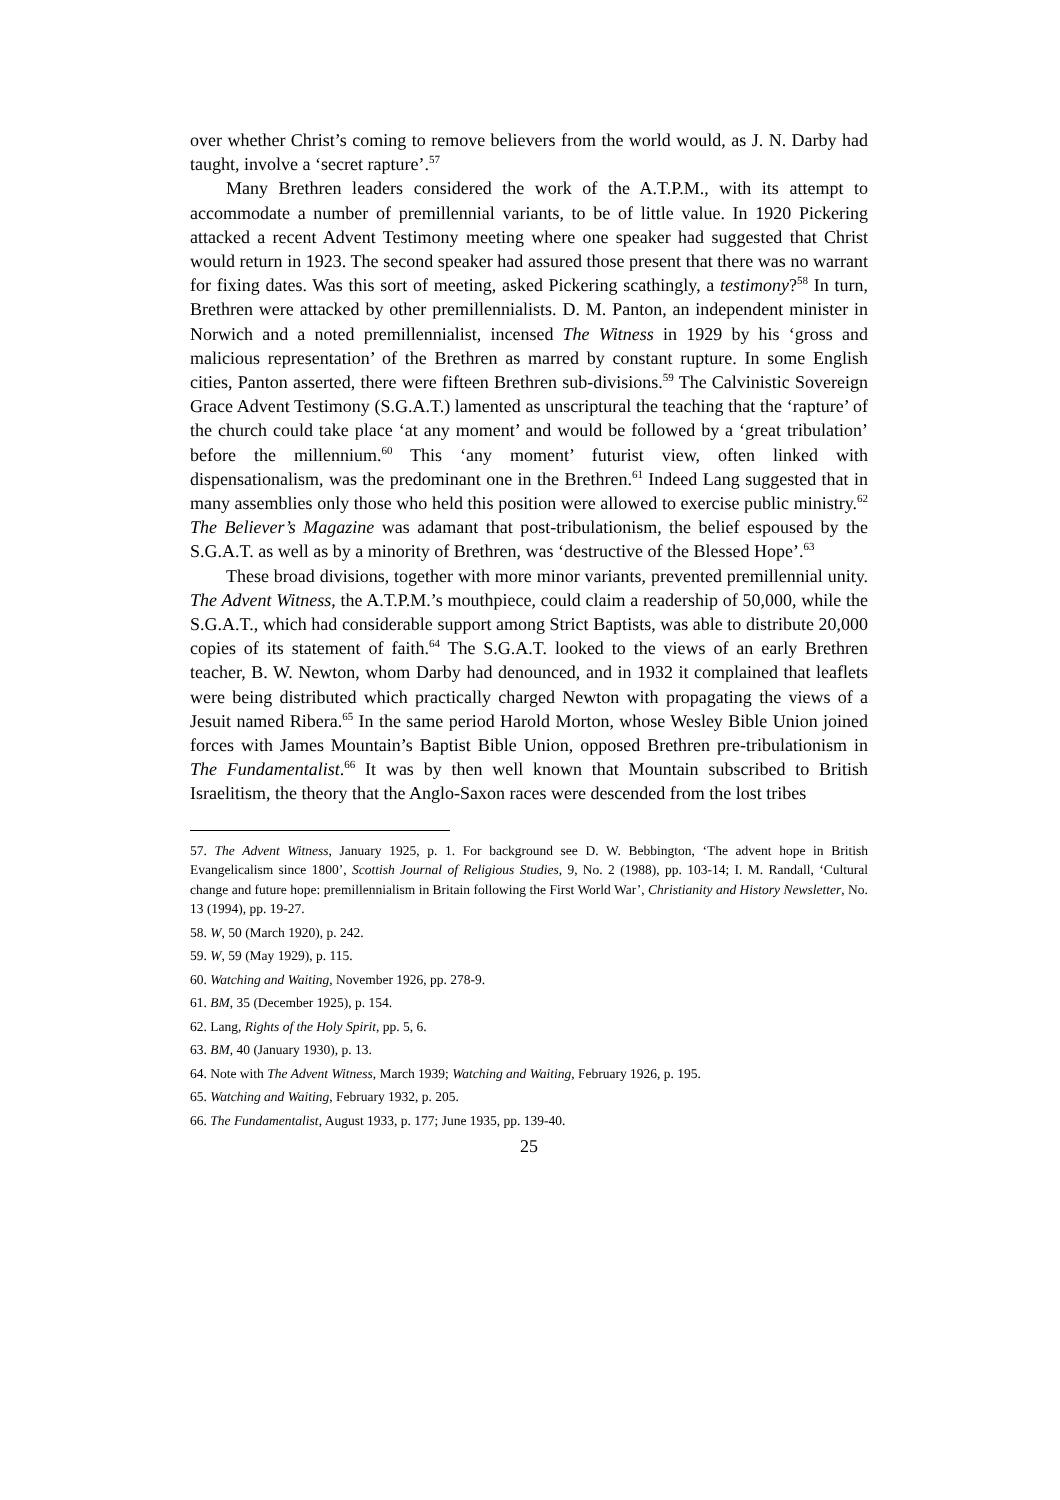over whether Christ’s coming to remove believers from the world would, as J. N. Darby had taught, involve a ‘secret rapture’.<sup>57</sup>
Many Brethren leaders considered the work of the A.T.P.M., with its attempt to accommodate a number of premillennial variants, to be of little value. In 1920 Pickering attacked a recent Advent Testimony meeting where one speaker had suggested that Christ would return in 1923. The second speaker had assured those present that there was no warrant for fixing dates. Was this sort of meeting, asked Pickering scathingly, a testimony?<sup>58</sup> In turn, Brethren were attacked by other premillennialists. D. M. Panton, an independent minister in Norwich and a noted premillennialist, incensed The Witness in 1929 by his ‘gross and malicious representation’ of the Brethren as marred by constant rupture. In some English cities, Panton asserted, there were fifteen Brethren sub-divisions.<sup>59</sup> The Calvinistic Sovereign Grace Advent Testimony (S.G.A.T.) lamented as unscriptural the teaching that the ‘rapture’ of the church could take place ‘at any moment’ and would be followed by a ‘great tribulation’ before the millennium.<sup>60</sup> This ‘any moment’ futurist view, often linked with dispensationalism, was the predominant one in the Brethren.<sup>61</sup> Indeed Lang suggested that in many assemblies only those who held this position were allowed to exercise public ministry.<sup>62</sup> The Believer’s Magazine was adamant that post-tribulationism, the belief espoused by the S.G.A.T. as well as by a minority of Brethren, was ‘destructive of the Blessed Hope’.<sup>63</sup>
These broad divisions, together with more minor variants, prevented premillennial unity. The Advent Witness, the A.T.P.M.’s mouthpiece, could claim a readership of 50,000, while the S.G.A.T., which had considerable support among Strict Baptists, was able to distribute 20,000 copies of its statement of faith.<sup>64</sup> The S.G.A.T. looked to the views of an early Brethren teacher, B. W. Newton, whom Darby had denounced, and in 1932 it complained that leaflets were being distributed which practically charged Newton with propagating the views of a Jesuit named Ribera.<sup>65</sup> In the same period Harold Morton, whose Wesley Bible Union joined forces with James Mountain’s Baptist Bible Union, opposed Brethren pre-tribulationism in The Fundamentalist.<sup>66</sup> It was by then well known that Mountain subscribed to British Israelitism, the theory that the Anglo-Saxon races were descended from the lost tribes
57. The Advent Witness, January 1925, p. 1. For background see D. W. Bebbington, ‘The advent hope in British Evangelicalism since 1800’, Scottish Journal of Religious Studies, 9, No. 2 (1988), pp. 103-14; I. M. Randall, ‘Cultural change and future hope: premillennialism in Britain following the First World War’, Christianity and History Newsletter, No. 13 (1994), pp. 19-27.
58. W, 50 (March 1920), p. 242.
59. W, 59 (May 1929), p. 115.
60. Watching and Waiting, November 1926, pp. 278-9.
61. BM, 35 (December 1925), p. 154.
62. Lang, Rights of the Holy Spirit, pp. 5, 6.
63. BM, 40 (January 1930), p. 13.
64. Note with The Advent Witness, March 1939; Watching and Waiting, February 1926, p. 195.
65. Watching and Waiting, February 1932, p. 205.
66. The Fundamentalist, August 1933, p. 177; June 1935, pp. 139-40.
25